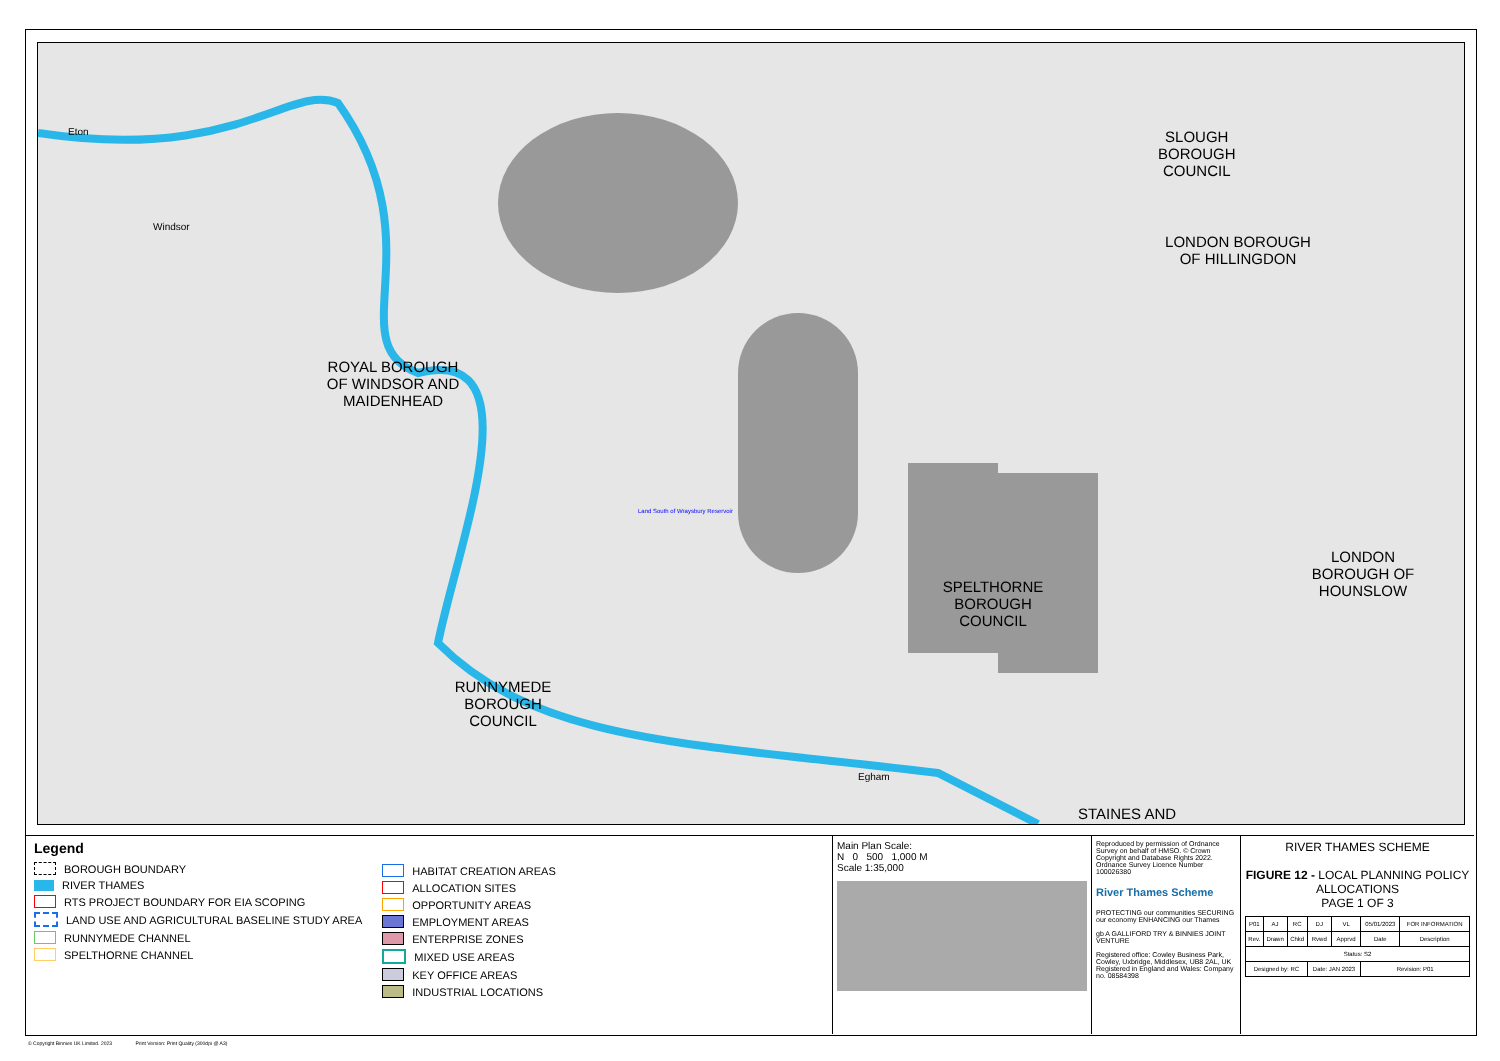SLOUGH
BOROUGH
COUNCIL
LONDON BOROUGH
OF HILLINGDON
ROYAL BOROUGH
OF WINDSOR AND
MAIDENHEAD
RUNNYMEDE
BOROUGH
COUNCIL
SPELTHORNE
BOROUGH
COUNCIL
LONDON
BOROUGH OF
HOUNSLOW
STAINES AND
Eton
Windsor
Land South of Wraysbury Reservoir
Egham
Legend
BOROUGH BOUNDARY
RIVER THAMES
RTS PROJECT BOUNDARY FOR EIA SCOPING
LAND USE AND AGRICULTURAL BASELINE STUDY AREA
RUNNYMEDE CHANNEL
SPELTHORNE CHANNEL
HABITAT CREATION AREAS
ALLOCATION SITES
OPPORTUNITY AREAS
EMPLOYMENT AREAS
ENTERPRISE ZONES
MIXED USE AREAS
KEY OFFICE AREAS
INDUSTRIAL LOCATIONS
Main Plan Scale:
N 0 500 1,000 M
Scale 1:35,000
Reproduced by permission of Ordnance Survey on behalf of HMSO. © Crown Copyright and Database Rights 2022. Ordnance Survey Licence Number 100026380
River Thames Scheme
PROTECTING our communities SECURING our economy ENHANCING our Thames
gb A GALLIFORD TRY & BINNIES JOINT VENTURE
Registered office: Cowley Business Park, Cowley, Uxbridge, Middlesex, UB8 2AL, UK Registered in England and Wales: Company no. 08584398
RIVER THAMES SCHEME
FIGURE 12 - LOCAL PLANNING POLICY ALLOCATIONS
PAGE 1 OF 3
| P01 | AJ | RC | DJ | VL | 05/01/2023 | FOR INFORMATION |
| Rev. | Drawn | Chkd | Rvwd | Apprvd | Date | Description |
| Status: S2 | | | | | | |
| Designed by: RC | | | Date: JAN 2023 | | Revision: P01 | |
© Copyright Binnies UK Limited. 2023 Print Version: Print Quality (300dpi @ A3)